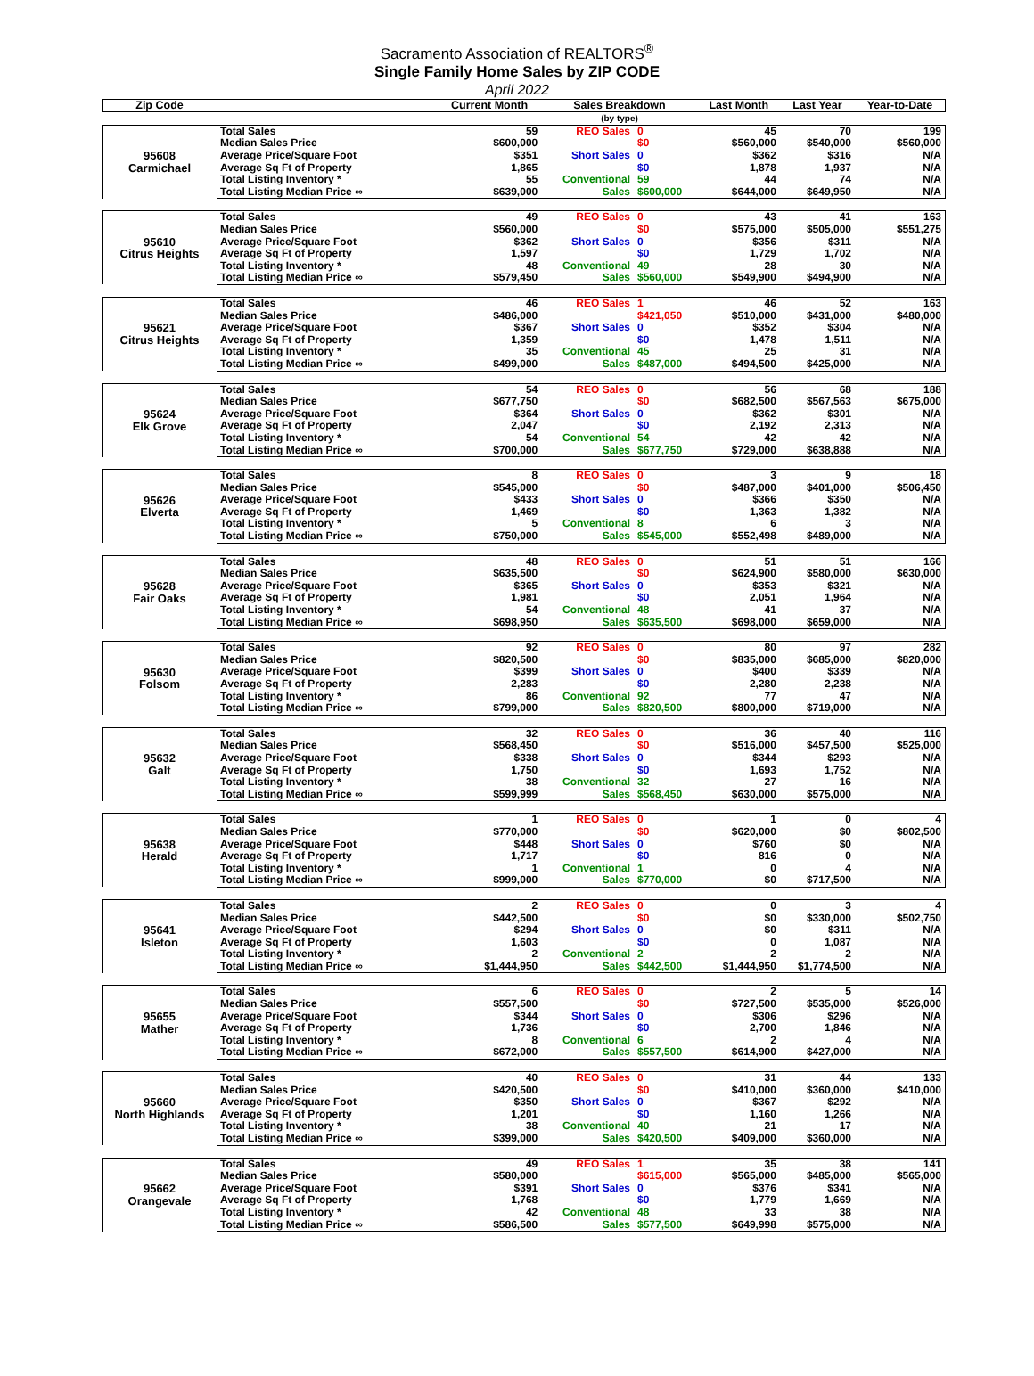Sacramento Association of REALTORS<sup>®</sup>
Single Family Home Sales by ZIP CODE
April 2022
| Zip Code | | Current Month | Sales Breakdown | | Last Month | Last Year | Year-to-Date |
| --- | --- | --- | --- | --- | --- | --- | --- |
| | | | (by type) | | | | |
| 95608 Carmichael | Total Sales | 59 | REO Sales | 0 | 45 | 70 | 199 |
| | Median Sales Price | $600,000 | | $0 | $560,000 | $540,000 | $560,000 |
| | Average Price/Square Foot | $351 | Short Sales | 0 | $362 | $316 | N/A |
| | Average Sq Ft of Property | 1,865 | | $0 | 1,878 | 1,937 | N/A |
| | Total Listing Inventory * | 55 | Conventional | 59 | 44 | 74 | N/A |
| | Total Listing Median Price ∞ | $639,000 | Sales | $600,000 | $644,000 | $649,950 | N/A |
| 95610 Citrus Heights | Total Sales | 49 | REO Sales | 0 | 43 | 41 | 163 |
| | Median Sales Price | $560,000 | | $0 | $575,000 | $505,000 | $551,275 |
| | Average Price/Square Foot | $362 | Short Sales | 0 | $356 | $311 | N/A |
| | Average Sq Ft of Property | 1,597 | | $0 | 1,729 | 1,702 | N/A |
| | Total Listing Inventory * | 48 | Conventional | 49 | 28 | 30 | N/A |
| | Total Listing Median Price ∞ | $579,450 | Sales | $560,000 | $549,900 | $494,900 | N/A |
| 95621 Citrus Heights | Total Sales | 46 | REO Sales | 1 | 46 | 52 | 163 |
| | Median Sales Price | $486,000 | | $421,050 | $510,000 | $431,000 | $480,000 |
| | Average Price/Square Foot | $367 | Short Sales | 0 | $352 | $304 | N/A |
| | Average Sq Ft of Property | 1,359 | | $0 | 1,478 | 1,511 | N/A |
| | Total Listing Inventory * | 35 | Conventional | 45 | 25 | 31 | N/A |
| | Total Listing Median Price ∞ | $499,000 | Sales | $487,000 | $494,500 | $425,000 | N/A |
| 95624 Elk Grove | Total Sales | 54 | REO Sales | 0 | 56 | 68 | 188 |
| | Median Sales Price | $677,750 | | $0 | $682,500 | $567,563 | $675,000 |
| | Average Price/Square Foot | $364 | Short Sales | 0 | $362 | $301 | N/A |
| | Average Sq Ft of Property | 2,047 | | $0 | 2,192 | 2,313 | N/A |
| | Total Listing Inventory * | 54 | Conventional | 54 | 42 | 42 | N/A |
| | Total Listing Median Price ∞ | $700,000 | Sales | $677,750 | $729,000 | $638,888 | N/A |
| 95626 Elverta | Total Sales | 8 | REO Sales | 0 | 3 | 9 | 18 |
| | Median Sales Price | $545,000 | | $0 | $487,000 | $401,000 | $506,450 |
| | Average Price/Square Foot | $433 | Short Sales | 0 | $366 | $350 | N/A |
| | Average Sq Ft of Property | 1,469 | | $0 | 1,363 | 1,382 | N/A |
| | Total Listing Inventory * | 5 | Conventional | 8 | 6 | 3 | N/A |
| | Total Listing Median Price ∞ | $750,000 | Sales | $545,000 | $552,498 | $489,000 | N/A |
| 95628 Fair Oaks | Total Sales | 48 | REO Sales | 0 | 51 | 51 | 166 |
| | Median Sales Price | $635,500 | | $0 | $624,900 | $580,000 | $630,000 |
| | Average Price/Square Foot | $365 | Short Sales | 0 | $353 | $321 | N/A |
| | Average Sq Ft of Property | 1,981 | | $0 | 2,051 | 1,964 | N/A |
| | Total Listing Inventory * | 54 | Conventional | 48 | 41 | 37 | N/A |
| | Total Listing Median Price ∞ | $698,950 | Sales | $635,500 | $698,000 | $659,000 | N/A |
| 95630 Folsom | Total Sales | 92 | REO Sales | 0 | 80 | 97 | 282 |
| | Median Sales Price | $820,500 | | $0 | $835,000 | $685,000 | $820,000 |
| | Average Price/Square Foot | $399 | Short Sales | 0 | $400 | $339 | N/A |
| | Average Sq Ft of Property | 2,283 | | $0 | 2,280 | 2,238 | N/A |
| | Total Listing Inventory * | 86 | Conventional | 92 | 77 | 47 | N/A |
| | Total Listing Median Price ∞ | $799,000 | Sales | $820,500 | $800,000 | $719,000 | N/A |
| 95632 Galt | Total Sales | 32 | REO Sales | 0 | 36 | 40 | 116 |
| | Median Sales Price | $568,450 | | $0 | $516,000 | $457,500 | $525,000 |
| | Average Price/Square Foot | $338 | Short Sales | 0 | $344 | $293 | N/A |
| | Average Sq Ft of Property | 1,750 | | $0 | 1,693 | 1,752 | N/A |
| | Total Listing Inventory * | 38 | Conventional | 32 | 27 | 16 | N/A |
| | Total Listing Median Price ∞ | $599,999 | Sales | $568,450 | $630,000 | $575,000 | N/A |
| 95638 Herald | Total Sales | 1 | REO Sales | 0 | 1 | 0 | 4 |
| | Median Sales Price | $770,000 | | $0 | $620,000 | $0 | $802,500 |
| | Average Price/Square Foot | $448 | Short Sales | 0 | $760 | $0 | N/A |
| | Average Sq Ft of Property | 1,717 | | $0 | 816 | 0 | N/A |
| | Total Listing Inventory * | 1 | Conventional | 1 | 0 | 4 | N/A |
| | Total Listing Median Price ∞ | $999,000 | Sales | $770,000 | $0 | $717,500 | N/A |
| 95641 Isleton | Total Sales | 2 | REO Sales | 0 | 0 | 3 | 4 |
| | Median Sales Price | $442,500 | | $0 | $0 | $330,000 | $502,750 |
| | Average Price/Square Foot | $294 | Short Sales | 0 | $0 | $311 | N/A |
| | Average Sq Ft of Property | 1,603 | | $0 | 0 | 1,087 | N/A |
| | Total Listing Inventory * | 2 | Conventional | 2 | 2 | 2 | N/A |
| | Total Listing Median Price ∞ | $1,444,950 | Sales | $442,500 | $1,444,950 | $1,774,500 | N/A |
| 95655 Mather | Total Sales | 6 | REO Sales | 0 | 2 | 5 | 14 |
| | Median Sales Price | $557,500 | | $0 | $727,500 | $535,000 | $526,000 |
| | Average Price/Square Foot | $344 | Short Sales | 0 | $306 | $296 | N/A |
| | Average Sq Ft of Property | 1,736 | | $0 | 2,700 | 1,846 | N/A |
| | Total Listing Inventory * | 8 | Conventional | 6 | 2 | 4 | N/A |
| | Total Listing Median Price ∞ | $672,000 | Sales | $557,500 | $614,900 | $427,000 | N/A |
| 95660 North Highlands | Total Sales | 40 | REO Sales | 0 | 31 | 44 | 133 |
| | Median Sales Price | $420,500 | | $0 | $410,000 | $360,000 | $410,000 |
| | Average Price/Square Foot | $350 | Short Sales | 0 | $367 | $292 | N/A |
| | Average Sq Ft of Property | 1,201 | | $0 | 1,160 | 1,266 | N/A |
| | Total Listing Inventory * | 38 | Conventional | 40 | 21 | 17 | N/A |
| | Total Listing Median Price ∞ | $399,000 | Sales | $420,500 | $409,000 | $360,000 | N/A |
| 95662 Orangevale | Total Sales | 49 | REO Sales | 1 | 35 | 38 | 141 |
| | Median Sales Price | $580,000 | | $615,000 | $565,000 | $485,000 | $565,000 |
| | Average Price/Square Foot | $391 | Short Sales | 0 | $376 | $341 | N/A |
| | Average Sq Ft of Property | 1,768 | | $0 | 1,779 | 1,669 | N/A |
| | Total Listing Inventory * | 42 | Conventional | 48 | 33 | 38 | N/A |
| | Total Listing Median Price ∞ | $586,500 | Sales | $577,500 | $649,998 | $575,000 | N/A |